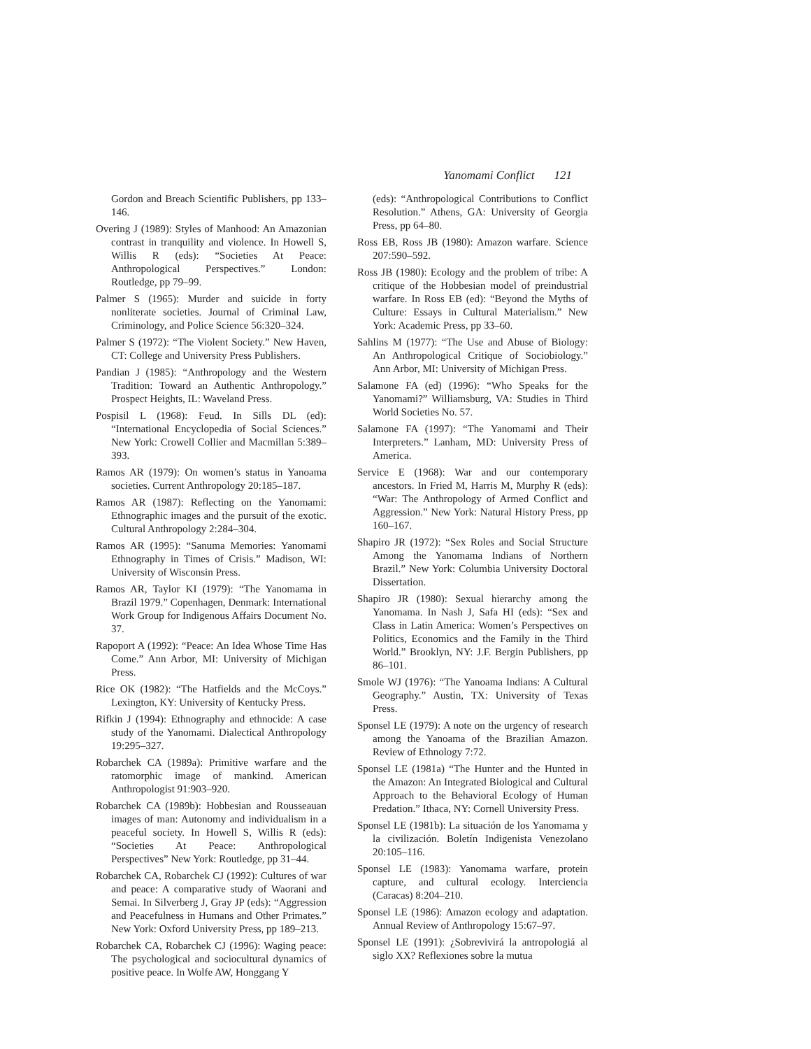Yanomami Conflict 121
Gordon and Breach Scientific Publishers, pp 133–146.
Overing J (1989): Styles of Manhood: An Amazonian contrast in tranquility and violence. In Howell S, Willis R (eds): “Societies At Peace: Anthropological Perspectives.” London: Routledge, pp 79–99.
Palmer S (1965): Murder and suicide in forty nonliterate societies. Journal of Criminal Law, Criminology, and Police Science 56:320–324.
Palmer S (1972): “The Violent Society.” New Haven, CT: College and University Press Publishers.
Pandian J (1985): “Anthropology and the Western Tradition: Toward an Authentic Anthropology.” Prospect Heights, IL: Waveland Press.
Pospisil L (1968): Feud. In Sills DL (ed): “International Encyclopedia of Social Sciences.” New York: Crowell Collier and Macmillan 5:389–393.
Ramos AR (1979): On women’s status in Yanoama societies. Current Anthropology 20:185–187.
Ramos AR (1987): Reflecting on the Yanomami: Ethnographic images and the pursuit of the exotic. Cultural Anthropology 2:284–304.
Ramos AR (1995): “Sanuma Memories: Yanomami Ethnography in Times of Crisis.” Madison, WI: University of Wisconsin Press.
Ramos AR, Taylor KI (1979): “The Yanomama in Brazil 1979.” Copenhagen, Denmark: International Work Group for Indigenous Affairs Document No. 37.
Rapoport A (1992): “Peace: An Idea Whose Time Has Come.” Ann Arbor, MI: University of Michigan Press.
Rice OK (1982): “The Hatfields and the McCoys.” Lexington, KY: University of Kentucky Press.
Rifkin J (1994): Ethnography and ethnocide: A case study of the Yanomami. Dialectical Anthropology 19:295–327.
Robarchek CA (1989a): Primitive warfare and the ratomorphic image of mankind. American Anthropologist 91:903–920.
Robarchek CA (1989b): Hobbesian and Rousseauan images of man: Autonomy and individualism in a peaceful society. In Howell S, Willis R (eds): “Societies At Peace: Anthropological Perspectives” New York: Routledge, pp 31–44.
Robarchek CA, Robarchek CJ (1992): Cultures of war and peace: A comparative study of Waorani and Semai. In Silverberg J, Gray JP (eds): “Aggression and Peacefulness in Humans and Other Primates.” New York: Oxford University Press, pp 189–213.
Robarchek CA, Robarchek CJ (1996): Waging peace: The psychological and sociocultural dynamics of positive peace. In Wolfe AW, Honggang Y
(eds): “Anthropological Contributions to Conflict Resolution.” Athens, GA: University of Georgia Press, pp 64–80.
Ross EB, Ross JB (1980): Amazon warfare. Science 207:590–592.
Ross JB (1980): Ecology and the problem of tribe: A critique of the Hobbesian model of preindustrial warfare. In Ross EB (ed): “Beyond the Myths of Culture: Essays in Cultural Materialism.” New York: Academic Press, pp 33–60.
Sahlins M (1977): “The Use and Abuse of Biology: An Anthropological Critique of Sociobiology.” Ann Arbor, MI: University of Michigan Press.
Salamone FA (ed) (1996): “Who Speaks for the Yanomami?” Williamsburg, VA: Studies in Third World Societies No. 57.
Salamone FA (1997): “The Yanomami and Their Interpreters.” Lanham, MD: University Press of America.
Service E (1968): War and our contemporary ancestors. In Fried M, Harris M, Murphy R (eds): “War: The Anthropology of Armed Conflict and Aggression.” New York: Natural History Press, pp 160–167.
Shapiro JR (1972): “Sex Roles and Social Structure Among the Yanomama Indians of Northern Brazil.” New York: Columbia University Doctoral Dissertation.
Shapiro JR (1980): Sexual hierarchy among the Yanomama. In Nash J, Safa HI (eds): “Sex and Class in Latin America: Women’s Perspectives on Politics, Economics and the Family in the Third World.” Brooklyn, NY: J.F. Bergin Publishers, pp 86–101.
Smole WJ (1976): “The Yanoama Indians: A Cultural Geography.” Austin, TX: University of Texas Press.
Sponsel LE (1979): A note on the urgency of research among the Yanoama of the Brazilian Amazon. Review of Ethnology 7:72.
Sponsel LE (1981a) “The Hunter and the Hunted in the Amazon: An Integrated Biological and Cultural Approach to the Behavioral Ecology of Human Predation.” Ithaca, NY: Cornell University Press.
Sponsel LE (1981b): La situación de los Yanomama y la civilización. Boletín Indigenista Venezolano 20:105–116.
Sponsel LE (1983): Yanomama warfare, protein capture, and cultural ecology. Interciencia (Caracas) 8:204–210.
Sponsel LE (1986): Amazon ecology and adaptation. Annual Review of Anthropology 15:67–97.
Sponsel LE (1991): ¿Sobrevivirá la antropologiá al siglo XX? Reflexiones sobre la mutua